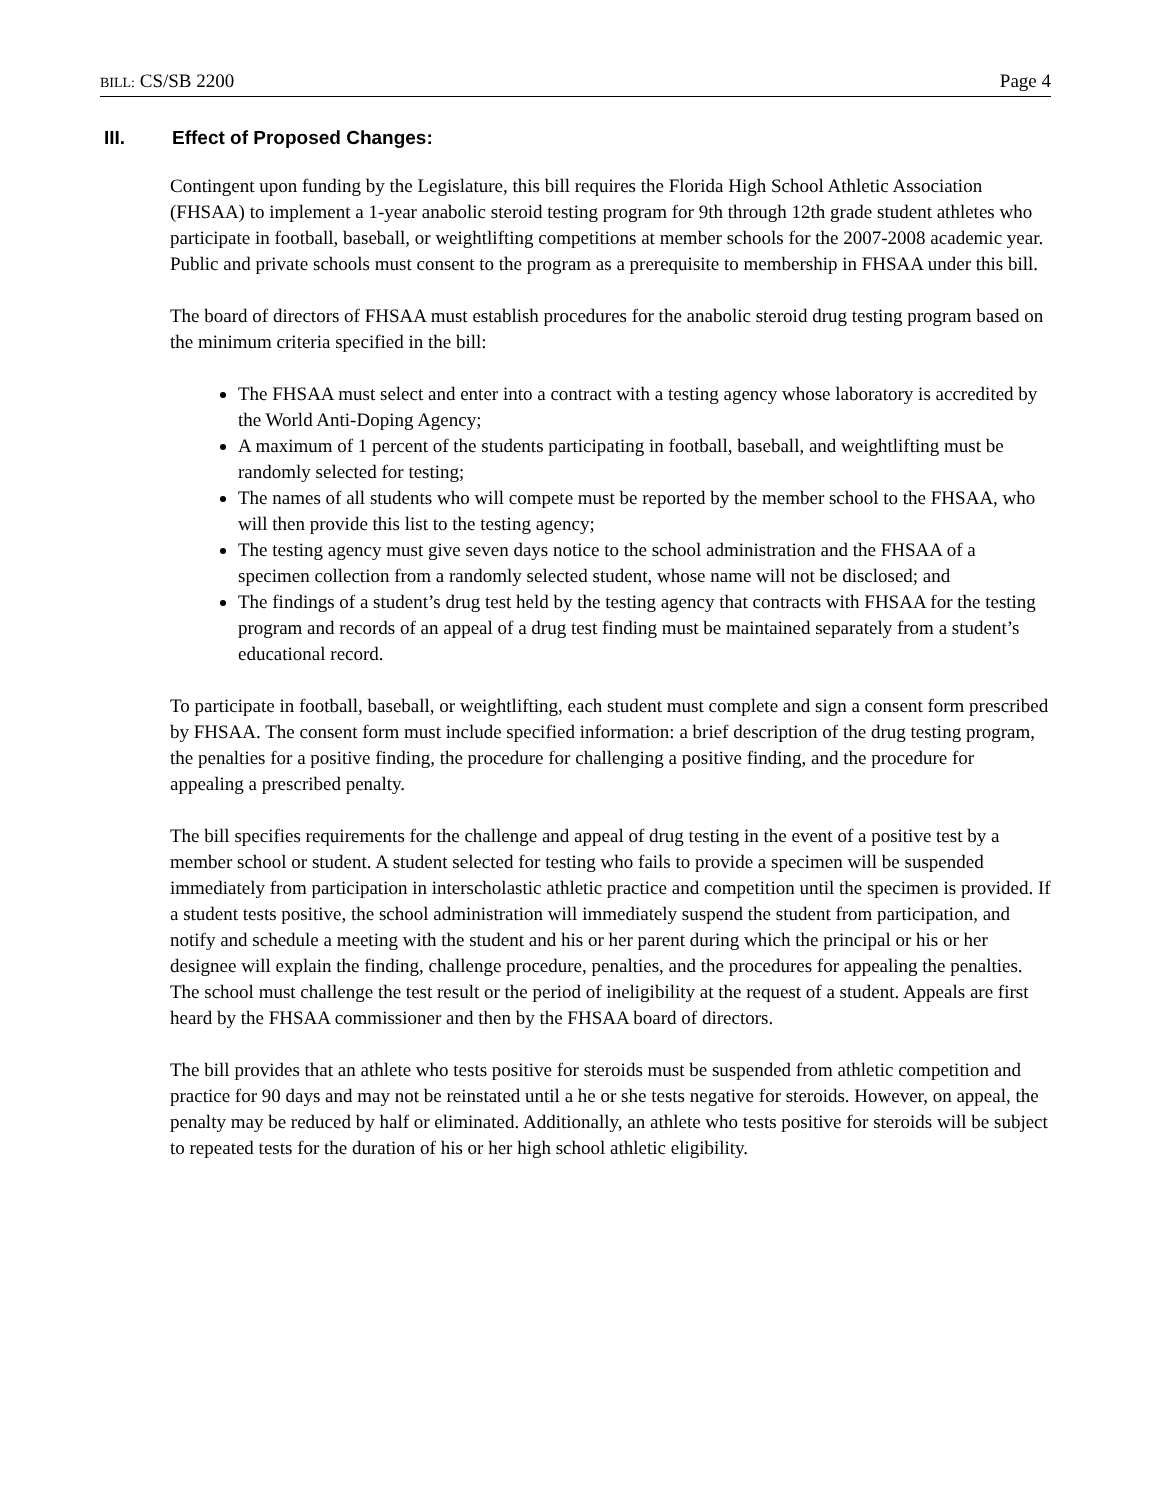BILL: CS/SB 2200 Page 4
III. Effect of Proposed Changes:
Contingent upon funding by the Legislature, this bill requires the Florida High School Athletic Association (FHSAA) to implement a 1-year anabolic steroid testing program for 9th through 12th grade student athletes who participate in football, baseball, or weightlifting competitions at member schools for the 2007-2008 academic year. Public and private schools must consent to the program as a prerequisite to membership in FHSAA under this bill.
The board of directors of FHSAA must establish procedures for the anabolic steroid drug testing program based on the minimum criteria specified in the bill:
The FHSAA must select and enter into a contract with a testing agency whose laboratory is accredited by the World Anti-Doping Agency;
A maximum of 1 percent of the students participating in football, baseball, and weightlifting must be randomly selected for testing;
The names of all students who will compete must be reported by the member school to the FHSAA, who will then provide this list to the testing agency;
The testing agency must give seven days notice to the school administration and the FHSAA of a specimen collection from a randomly selected student, whose name will not be disclosed; and
The findings of a student’s drug test held by the testing agency that contracts with FHSAA for the testing program and records of an appeal of a drug test finding must be maintained separately from a student’s educational record.
To participate in football, baseball, or weightlifting, each student must complete and sign a consent form prescribed by FHSAA. The consent form must include specified information: a brief description of the drug testing program, the penalties for a positive finding, the procedure for challenging a positive finding, and the procedure for appealing a prescribed penalty.
The bill specifies requirements for the challenge and appeal of drug testing in the event of a positive test by a member school or student. A student selected for testing who fails to provide a specimen will be suspended immediately from participation in interscholastic athletic practice and competition until the specimen is provided. If a student tests positive, the school administration will immediately suspend the student from participation, and notify and schedule a meeting with the student and his or her parent during which the principal or his or her designee will explain the finding, challenge procedure, penalties, and the procedures for appealing the penalties. The school must challenge the test result or the period of ineligibility at the request of a student. Appeals are first heard by the FHSAA commissioner and then by the FHSAA board of directors.
The bill provides that an athlete who tests positive for steroids must be suspended from athletic competition and practice for 90 days and may not be reinstated until a he or she tests negative for steroids. However, on appeal, the penalty may be reduced by half or eliminated. Additionally, an athlete who tests positive for steroids will be subject to repeated tests for the duration of his or her high school athletic eligibility.